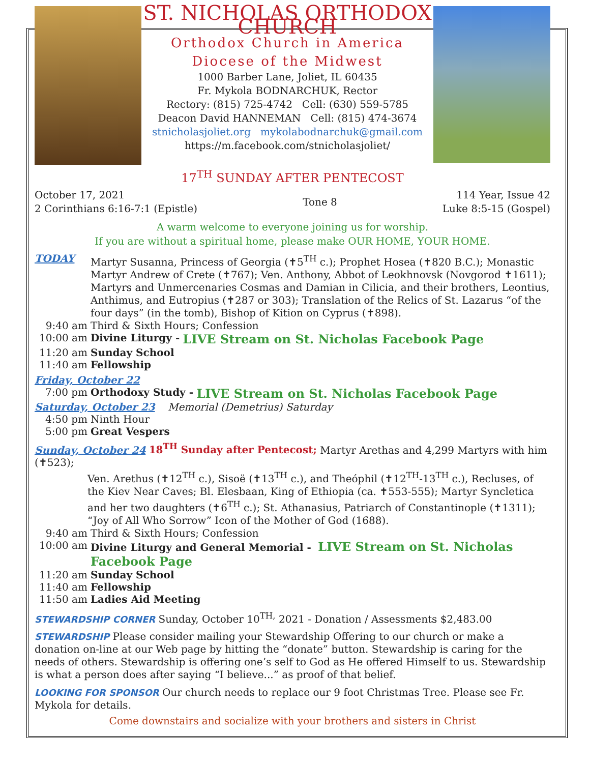ST. NICHOLAS ORTHODOX CHURCH
Orthodox Church in America
Diocese of the Midwest
1000 Barber Lane, Joliet, IL 60435
Fr. Mykola BODNARCHUK, Rector
Rectory: (815) 725-4742 Cell: (630) 559-5785
Deacon David HANNEMAN Cell: (815) 474-3674
stnicholasjoliet.org mykolabodnarchuk@gmail.com
https://m.facebook.com/stnicholasjoliet/
17<sup>TH</sup> SUNDAY AFTER PENTECOST
October 17, 2021
2 Corinthians 6:16-7:1 (Epistle)
Tone 8 114 Year, Issue 42
Luke 8:5-15 (Gospel)
A warm welcome to everyone joining us for worship.
If you are without a spiritual home, please make OUR HOME, YOUR HOME.
TODAY
Martyr Susanna, Princess of Georgia (✝5<sup>TH</sup> c.); Prophet Hosea (✝820 B.C.); Monastic Martyr Andrew of Crete (✝767); Ven. Anthony, Abbot of Leokhnovsk (Novgorod ✝1611); Martyrs and Unmercenaries Cosmas and Damian in Cilicia, and their brothers, Leontius, Anthimus, and Eutropius (✝287 or 303); Translation of the Relics of St. Lazarus “of the four days” (in the tomb), Bishop of Kition on Cyprus (✝898).
9:40 am Third & Sixth Hours; Confession
10:00 am Divine Liturgy - LIVE Stream on St. Nicholas Facebook Page
11:20 am Sunday School
11:40 am Fellowship
Friday, October 22
7:00 pm Orthodoxy Study - LIVE Stream on St. Nicholas Facebook Page
Saturday, October 23 Memorial (Demetrius) Saturday
4:50 pm Ninth Hour
5:00 pm Great Vespers
Sunday, October 24 18<sup>TH</sup> Sunday after Pentecost; Martyr Arethas and 4,299 Martyrs with him (✝523);
Ven. Arethus (✝12<sup>TH</sup> c.), Sisoë (✝13<sup>TH</sup> c.), and Theóphil (✝12<sup>TH</sup>-13<sup>TH</sup> c.), Recluses, of the Kiev Near Caves; Bl. Elesbaan, King of Ethiopia (ca. ✝553-555); Martyr Syncletica and her two daughters (✝6<sup>TH</sup> c.); St. Athanasius, Patriarch of Constantinople (✝1311); “Joy of All Who Sorrow” Icon of the Mother of God (1688).
9:40 am Third & Sixth Hours; Confession
10:00 am Divine Liturgy and General Memorial - LIVE Stream on St. Nicholas Facebook Page
11:20 am Sunday School
11:40 am Fellowship
11:50 am Ladies Aid Meeting
STEWARDSHIP CORNER Sunday, October 10<sup>TH,</sup> 2021 - Donation / Assessments $2,483.00
STEWARDSHIP Please consider mailing your Stewardship Offering to our church or make a donation on-line at our Web page by hitting the “donate” button. Stewardship is caring for the needs of others. Stewardship is offering one’s self to God as He offered Himself to us. Stewardship is what a person does after saying “I believe...” as proof of that belief.
LOOKING FOR SPONSOR Our church needs to replace our 9 foot Christmas Tree. Please see Fr. Mykola for details.
Come downstairs and socialize with your brothers and sisters in Christ